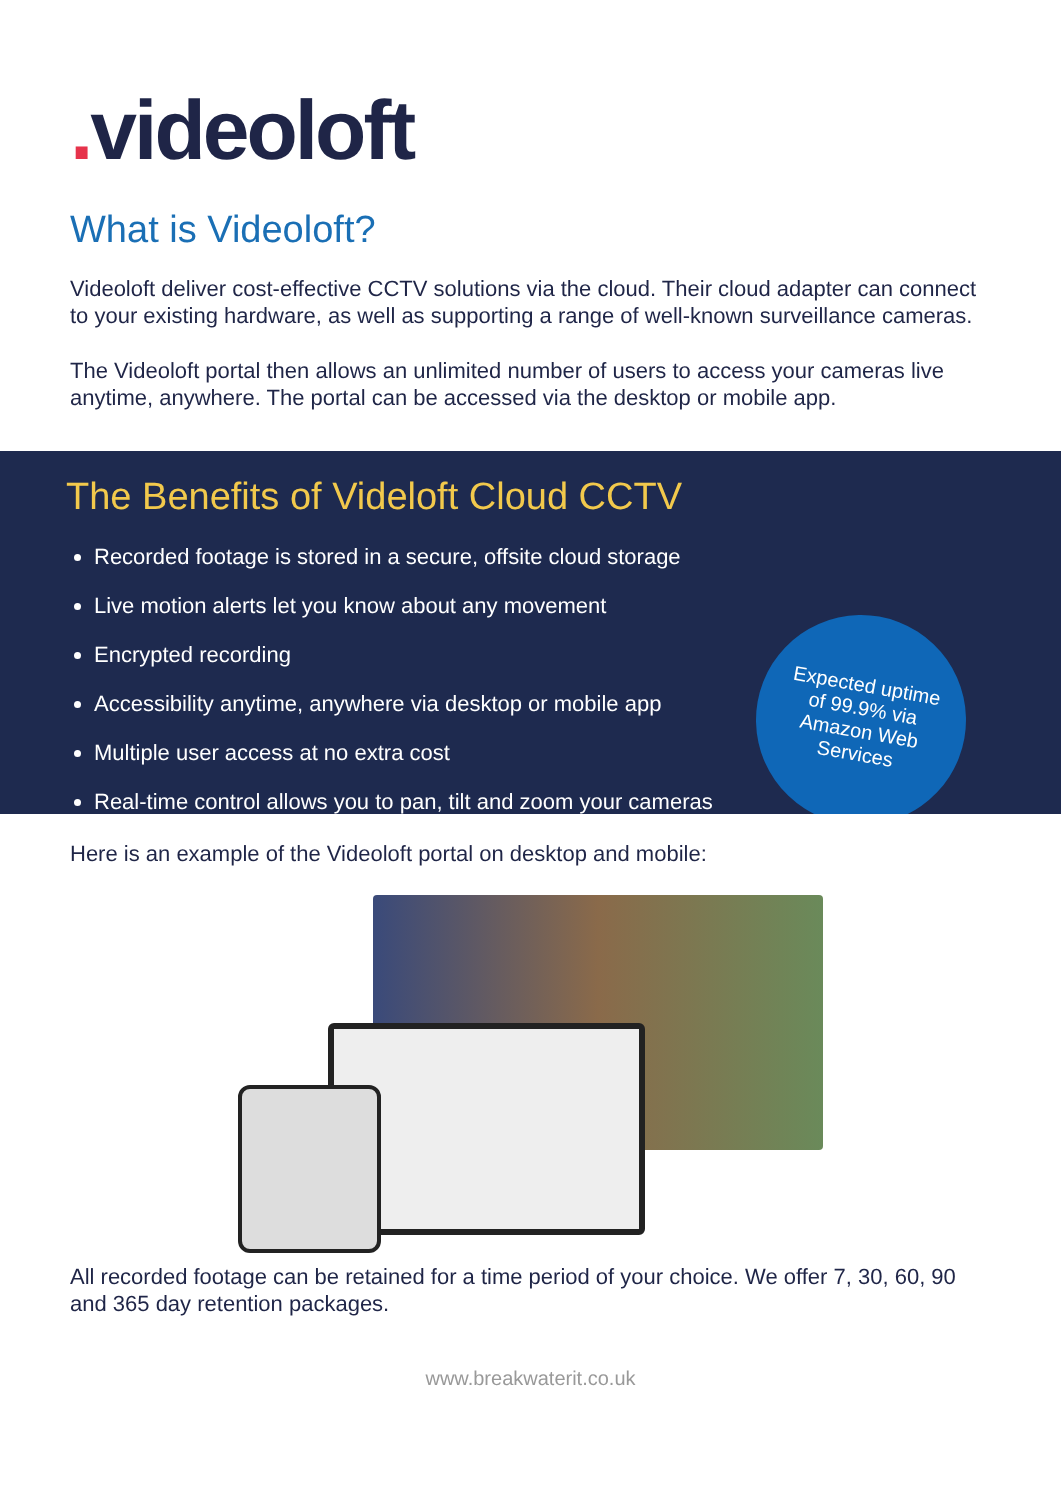. videoloft
What is Videoloft?
Videoloft deliver cost-effective CCTV solutions via the cloud. Their cloud adapter can connect to your existing hardware, as well as supporting a range of well-known surveillance cameras.
The Videoloft portal then allows an unlimited number of users to access your cameras live anytime, anywhere. The portal can be accessed via the desktop or mobile app.
The Benefits of Videloft Cloud CCTV
Recorded footage is stored in a secure, offsite cloud storage
Live motion alerts let you know about any movement
Encrypted recording
Accessibility anytime, anywhere via desktop or mobile app
Multiple user access at no extra cost
Real-time control allows you to pan, tilt and zoom your cameras
Expected uptime
of 99.9% via
Amazon Web
Services
Here is an example of the Videoloft portal on desktop and mobile:
All recorded footage can be retained for a time period of your choice. We offer 7, 30, 60, 90 and 365 day retention packages.
www.breakwaterit.co.uk